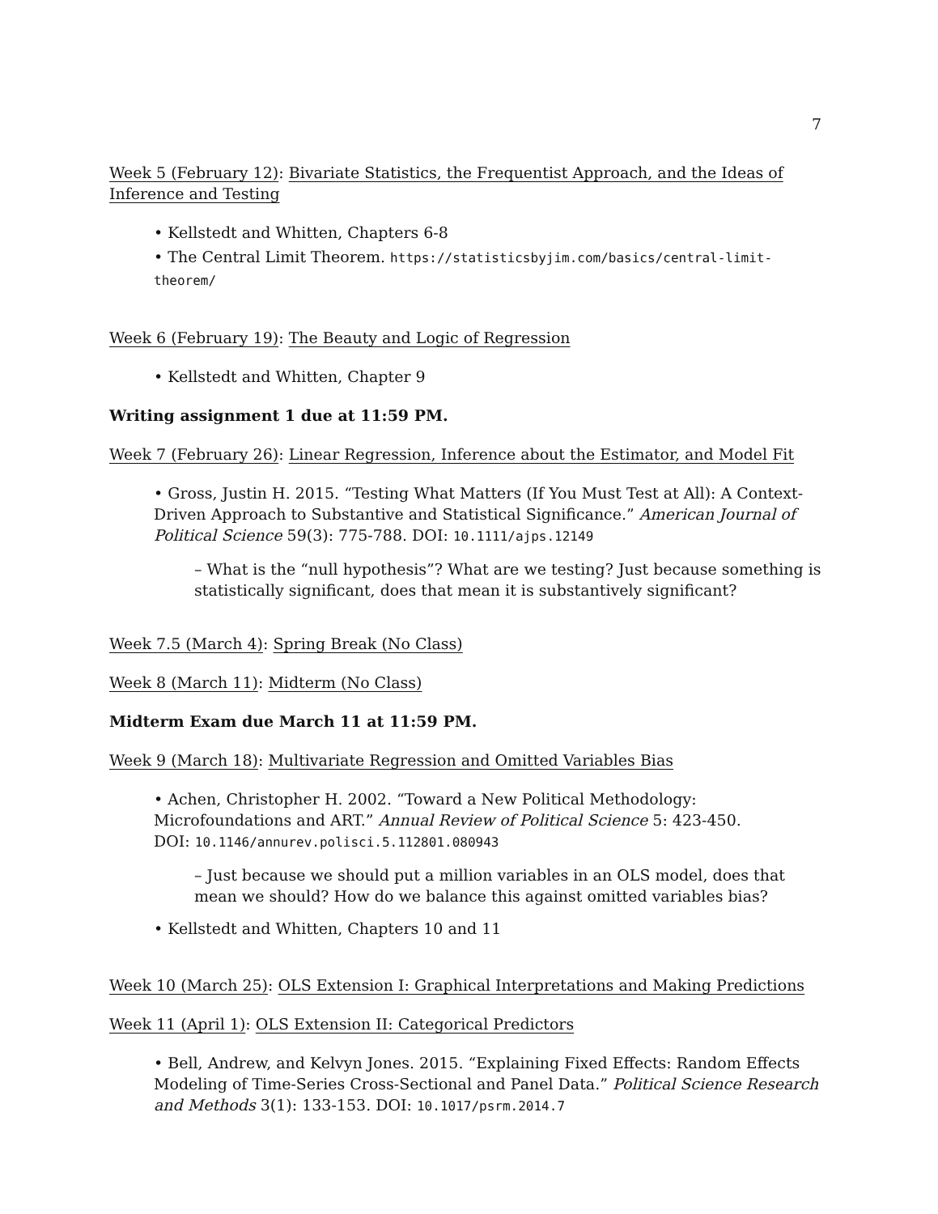7
Week 5 (February 12): Bivariate Statistics, the Frequentist Approach, and the Ideas of Inference and Testing
• Kellstedt and Whitten, Chapters 6-8
• The Central Limit Theorem. https://statisticsbyjim.com/basics/central-limit-theorem/
Week 6 (February 19): The Beauty and Logic of Regression
• Kellstedt and Whitten, Chapter 9
Writing assignment 1 due at 11:59 PM.
Week 7 (February 26): Linear Regression, Inference about the Estimator, and Model Fit
• Gross, Justin H. 2015. “Testing What Matters (If You Must Test at All): A Context-Driven Approach to Substantive and Statistical Significance.” American Journal of Political Science 59(3): 775-788. DOI: 10.1111/ajps.12149
– What is the “null hypothesis”? What are we testing? Just because something is statistically significant, does that mean it is substantively significant?
Week 7.5 (March 4): Spring Break (No Class)
Week 8 (March 11): Midterm (No Class)
Midterm Exam due March 11 at 11:59 PM.
Week 9 (March 18): Multivariate Regression and Omitted Variables Bias
• Achen, Christopher H. 2002. “Toward a New Political Methodology: Microfoundations and ART.” Annual Review of Political Science 5: 423-450.
DOI: 10.1146/annurev.polisci.5.112801.080943
– Just because we should put a million variables in an OLS model, does that mean we should? How do we balance this against omitted variables bias?
• Kellstedt and Whitten, Chapters 10 and 11
Week 10 (March 25): OLS Extension I: Graphical Interpretations and Making Predictions
Week 11 (April 1): OLS Extension II: Categorical Predictors
• Bell, Andrew, and Kelvyn Jones. 2015. “Explaining Fixed Effects: Random Effects Modeling of Time-Series Cross-Sectional and Panel Data.” Political Science Research and Methods 3(1): 133-153. DOI: 10.1017/psrm.2014.7